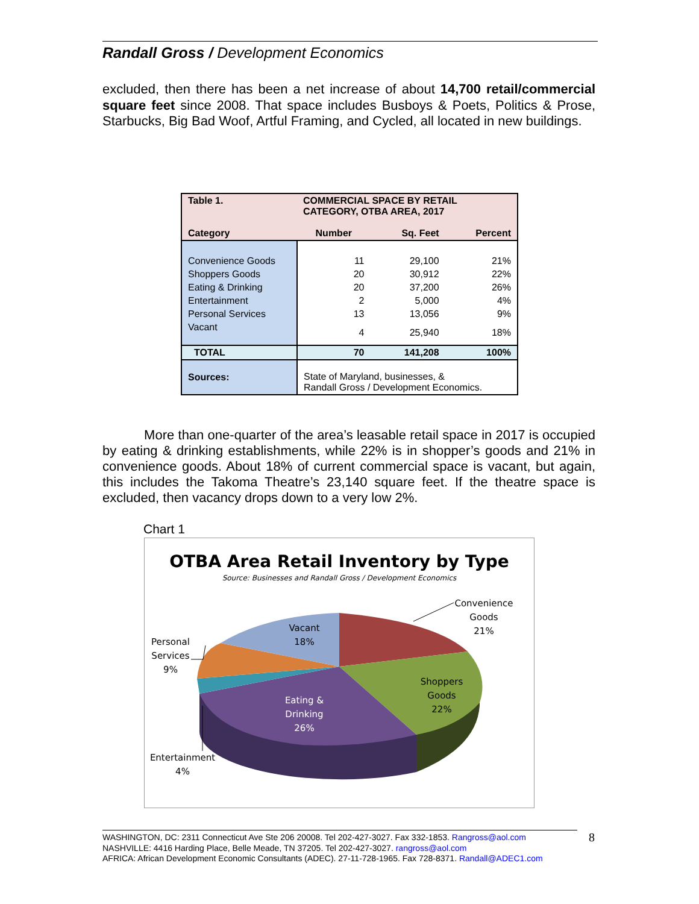Randall Gross / Development Economics
excluded, then there has been a net increase of about 14,700 retail/commercial square feet since 2008. That space includes Busboys & Poets, Politics & Prose, Starbucks, Big Bad Woof, Artful Framing, and Cycled, all located in new buildings.
| Table 1. | COMMERCIAL SPACE BY RETAIL CATEGORY, OTBA AREA, 2017 | | |
| --- | --- | --- | --- |
| Category | Number | Sq. Feet | Percent |
| Convenience Goods | 11 | 29,100 | 21% |
| Shoppers Goods | 20 | 30,912 | 22% |
| Eating & Drinking | 20 | 37,200 | 26% |
| Entertainment | 2 | 5,000 | 4% |
| Personal Services | 13 | 13,056 | 9% |
| Vacant | 4 | 25,940 | 18% |
| TOTAL | 70 | 141,208 | 100% |
| Sources: | State of Maryland, businesses, & Randall Gross / Development Economics. | | |
More than one-quarter of the area’s leasable retail space in 2017 is occupied by eating & drinking establishments, while 22% is in shopper’s goods and 21% in convenience goods. About 18% of current commercial space is vacant, but again, this includes the Takoma Theatre’s 23,140 square feet. If the theatre space is excluded, then vacancy drops down to a very low 2%.
Chart 1
OTBA Area Retail Inventory by Type
Source: Businesses and Randall Gross / Development Economics
Convenience
Goods
21%
Vacant
18%
Personal
Services
9%
Shoppers
Goods
22%
Eating &
Drinking
26%
Entertainment
4%
WASHINGTON, DC: 2311 Connecticut Ave Ste 206 20008. Tel 202-427-3027. Fax 332-1853. Rangross@aol.com
NASHVILLE: 4416 Harding Place, Belle Meade, TN 37205. Tel 202-427-3027. rangross@aol.com
AFRICA: African Development Economic Consultants (ADEC). 27-11-728-1965. Fax 728-8371. Randall@ADEC1.com
8